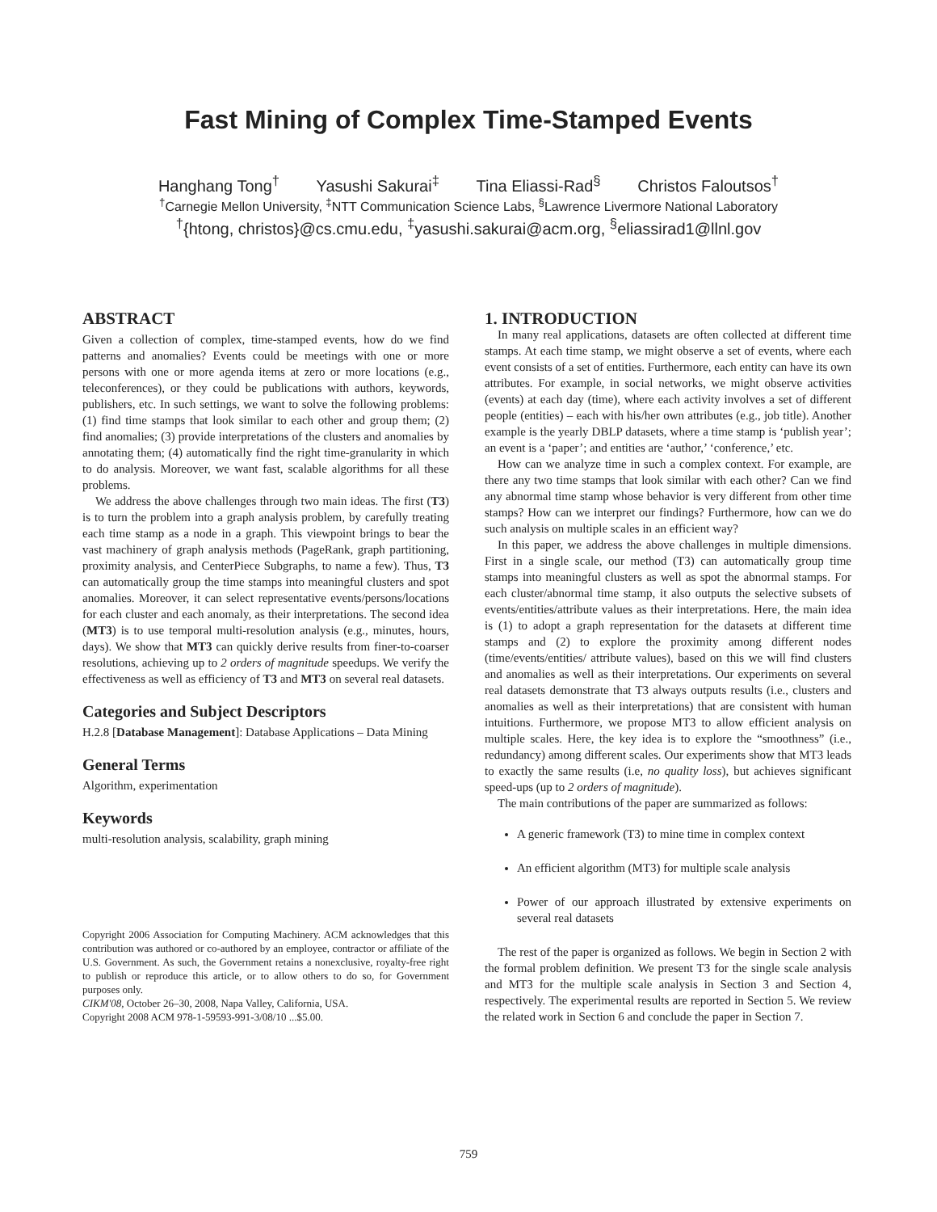Fast Mining of Complex Time-Stamped Events
Hanghang Tong<sup>†</sup> Yasushi Sakurai<sup>‡</sup> Tina Eliassi-Rad<sup>§</sup> Christos Faloutsos<sup>†</sup>
<sup>†</sup> Carnegie Mellon University, <sup>‡</sup>NTT Communication Science Labs, <sup>§</sup>Lawrence Livermore National Laboratory
<sup>†</sup>{htong, christos}@cs.cmu.edu, <sup>‡</sup>yasushi.sakurai@acm.org, <sup>§</sup>eliassirad1@llnl.gov
ABSTRACT
Given a collection of complex, time-stamped events, how do we find patterns and anomalies? Events could be meetings with one or more persons with one or more agenda items at zero or more locations (e.g., teleconferences), or they could be publications with authors, keywords, publishers, etc. In such settings, we want to solve the following problems: (1) find time stamps that look similar to each other and group them; (2) find anomalies; (3) provide interpretations of the clusters and anomalies by annotating them; (4) automatically find the right time-granularity in which to do analysis. Moreover, we want fast, scalable algorithms for all these problems.
We address the above challenges through two main ideas. The first (T3) is to turn the problem into a graph analysis problem, by carefully treating each time stamp as a node in a graph. This viewpoint brings to bear the vast machinery of graph analysis methods (PageRank, graph partitioning, proximity analysis, and CenterPiece Subgraphs, to name a few). Thus, T3 can automatically group the time stamps into meaningful clusters and spot anomalies. Moreover, it can select representative events/persons/locations for each cluster and each anomaly, as their interpretations. The second idea (MT3) is to use temporal multi-resolution analysis (e.g., minutes, hours, days). We show that MT3 can quickly derive results from finer-to-coarser resolutions, achieving up to 2 orders of magnitude speedups. We verify the effectiveness as well as efficiency of T3 and MT3 on several real datasets.
Categories and Subject Descriptors
H.2.8 [Database Management]: Database Applications – Data Mining
General Terms
Algorithm, experimentation
Keywords
multi-resolution analysis, scalability, graph mining
Copyright 2006 Association for Computing Machinery. ACM acknowledges that this contribution was authored or co-authored by an employee, contractor or affiliate of the U.S. Government. As such, the Government retains a nonexclusive, royalty-free right to publish or reproduce this article, or to allow others to do so, for Government purposes only.
CIKM'08, October 26–30, 2008, Napa Valley, California, USA.
Copyright 2008 ACM 978-1-59593-991-3/08/10 ...$5.00.
1. INTRODUCTION
In many real applications, datasets are often collected at different time stamps. At each time stamp, we might observe a set of events, where each event consists of a set of entities. Furthermore, each entity can have its own attributes. For example, in social networks, we might observe activities (events) at each day (time), where each activity involves a set of different people (entities) – each with his/her own attributes (e.g., job title). Another example is the yearly DBLP datasets, where a time stamp is ‘publish year’; an event is a ‘paper’; and entities are ‘author,’ ‘conference,’ etc.
How can we analyze time in such a complex context. For example, are there any two time stamps that look similar with each other? Can we find any abnormal time stamp whose behavior is very different from other time stamps? How can we interpret our findings? Furthermore, how can we do such analysis on multiple scales in an efficient way?
In this paper, we address the above challenges in multiple dimensions. First in a single scale, our method (T3) can automatically group time stamps into meaningful clusters as well as spot the abnormal stamps. For each cluster/abnormal time stamp, it also outputs the selective subsets of events/entities/attribute values as their interpretations. Here, the main idea is (1) to adopt a graph representation for the datasets at different time stamps and (2) to explore the proximity among different nodes (time/events/entities/ attribute values), based on this we will find clusters and anomalies as well as their interpretations. Our experiments on several real datasets demonstrate that T3 always outputs results (i.e., clusters and anomalies as well as their interpretations) that are consistent with human intuitions. Furthermore, we propose MT3 to allow efficient analysis on multiple scales. Here, the key idea is to explore the “smoothness” (i.e., redundancy) among different scales. Our experiments show that MT3 leads to exactly the same results (i.e, no quality loss), but achieves significant speed-ups (up to 2 orders of magnitude).
The main contributions of the paper are summarized as follows:
A generic framework (T3) to mine time in complex context
An efficient algorithm (MT3) for multiple scale analysis
Power of our approach illustrated by extensive experiments on several real datasets
The rest of the paper is organized as follows. We begin in Section 2 with the formal problem definition. We present T3 for the single scale analysis and MT3 for the multiple scale analysis in Section 3 and Section 4, respectively. The experimental results are reported in Section 5. We review the related work in Section 6 and conclude the paper in Section 7.
759